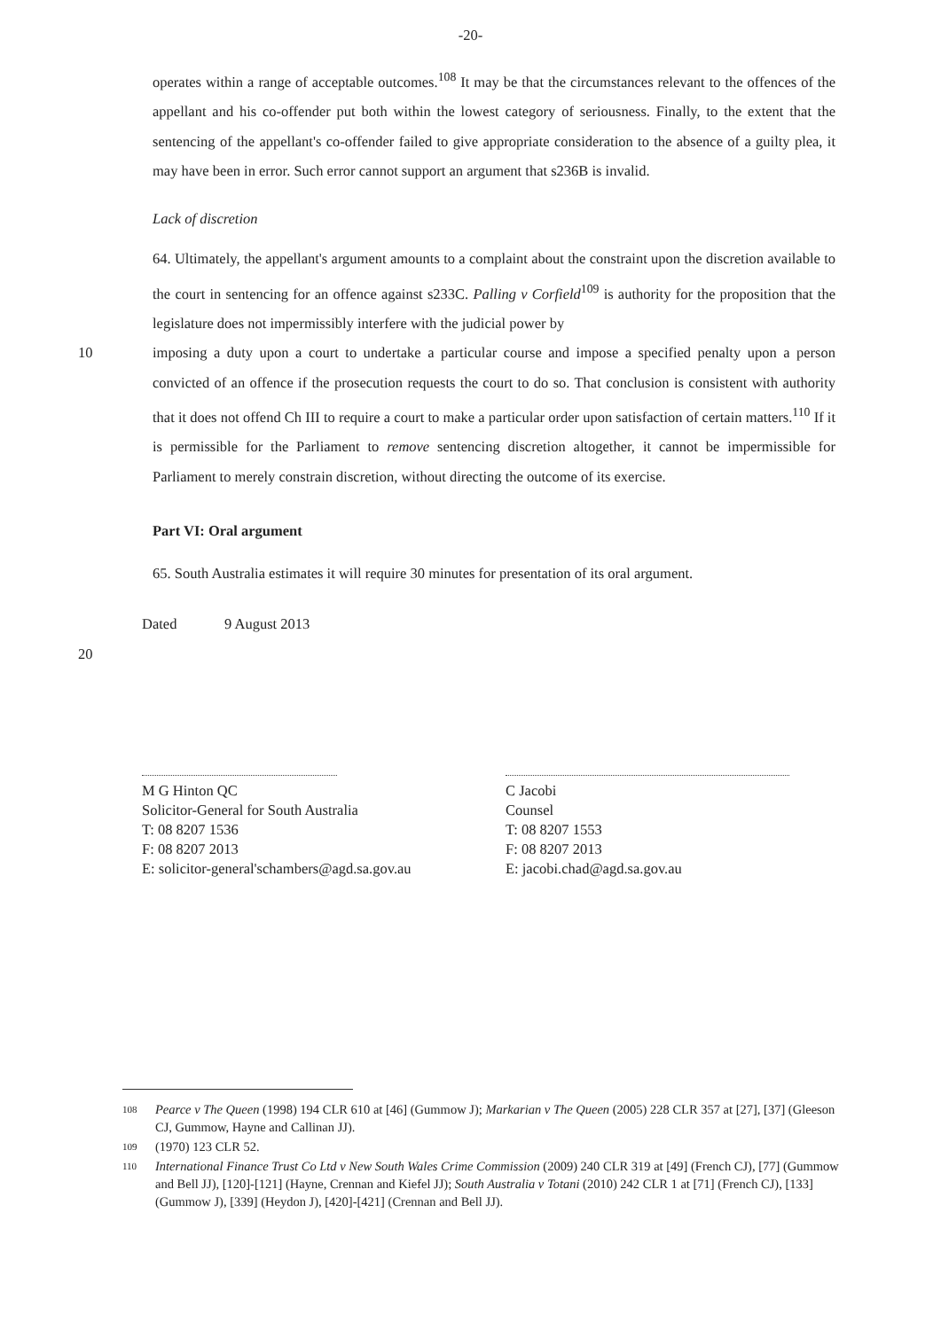-20-
operates within a range of acceptable outcomes.<sup>108</sup> It may be that the circumstances relevant to the offences of the appellant and his co-offender put both within the lowest category of seriousness. Finally, to the extent that the sentencing of the appellant's co-offender failed to give appropriate consideration to the absence of a guilty plea, it may have been in error. Such error cannot support an argument that s236B is invalid.
Lack of discretion
64. Ultimately, the appellant's argument amounts to a complaint about the constraint upon the discretion available to the court in sentencing for an offence against s233C. Palling v Corfield<sup>109</sup> is authority for the proposition that the legislature does not impermissibly interfere with the judicial power by
10 imposing a duty upon a court to undertake a particular course and impose a specified penalty upon a person convicted of an offence if the prosecution requests the court to do so. That conclusion is consistent with authority that it does not offend Ch III to require a court to make a particular order upon satisfaction of certain matters.<sup>110</sup> If it is permissible for the Parliament to remove sentencing discretion altogether, it cannot be impermissible for Parliament to merely constrain discretion, without directing the outcome of its exercise.
Part VI: Oral argument
65. South Australia estimates it will require 30 minutes for presentation of its oral argument.
Dated 9 August 2013
20
M G Hinton QC
Solicitor-General for South Australia
T: 08 8207 1536
F: 08 8207 2013
E: solicitor-general'schambers@agd.sa.gov.au
C Jacobi
Counsel
T: 08 8207 1553
F: 08 8207 2013
E: jacobi.chad@agd.sa.gov.au
108 Pearce v The Queen (1998) 194 CLR 610 at [46] (Gummow J); Markarian v The Queen (2005) 228 CLR 357 at [27], [37] (Gleeson CJ, Gummow, Hayne and Callinan JJ).
109 (1970) 123 CLR 52.
110 International Finance Trust Co Ltd v New South Wales Crime Commission (2009) 240 CLR 319 at [49] (French CJ), [77] (Gummow and Bell JJ), [120]-[121] (Hayne, Crennan and Kiefel JJ); South Australia v Totani (2010) 242 CLR 1 at [71] (French CJ), [133] (Gummow J), [339] (Heydon J), [420]-[421] (Crennan and Bell JJ).